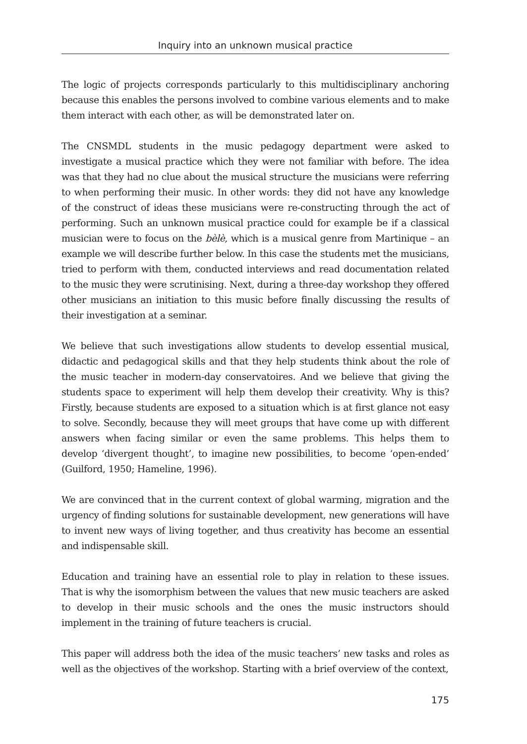Inquiry into an unknown musical practice
The logic of projects corresponds particularly to this multidisciplinary anchoring because this enables the persons involved to combine various elements and to make them interact with each other, as will be demonstrated later on.
The CNSMDL students in the music pedagogy department were asked to investigate a musical practice which they were not familiar with before. The idea was that they had no clue about the musical structure the musicians were referring to when performing their music. In other words: they did not have any knowledge of the construct of ideas these musicians were re-constructing through the act of performing. Such an unknown musical practice could for example be if a classical musician were to focus on the bèlè, which is a musical genre from Martinique – an example we will describe further below. In this case the students met the musicians, tried to perform with them, conducted interviews and read documentation related to the music they were scrutinising. Next, during a three-day workshop they offered other musicians an initiation to this music before finally discussing the results of their investigation at a seminar.
We believe that such investigations allow students to develop essential musical, didactic and pedagogical skills and that they help students think about the role of the music teacher in modern-day conservatoires. And we believe that giving the students space to experiment will help them develop their creativity. Why is this? Firstly, because students are exposed to a situation which is at first glance not easy to solve. Secondly, because they will meet groups that have come up with different answers when facing similar or even the same problems. This helps them to develop ‘divergent thought’, to imagine new possibilities, to become ‘open-ended’ (Guilford, 1950; Hameline, 1996).
We are convinced that in the current context of global warming, migration and the urgency of finding solutions for sustainable development, new generations will have to invent new ways of living together, and thus creativity has become an essential and indispensable skill.
Education and training have an essential role to play in relation to these issues. That is why the isomorphism between the values that new music teachers are asked to develop in their music schools and the ones the music instructors should implement in the training of future teachers is crucial.
This paper will address both the idea of the music teachers’ new tasks and roles as well as the objectives of the workshop. Starting with a brief overview of the context,
175